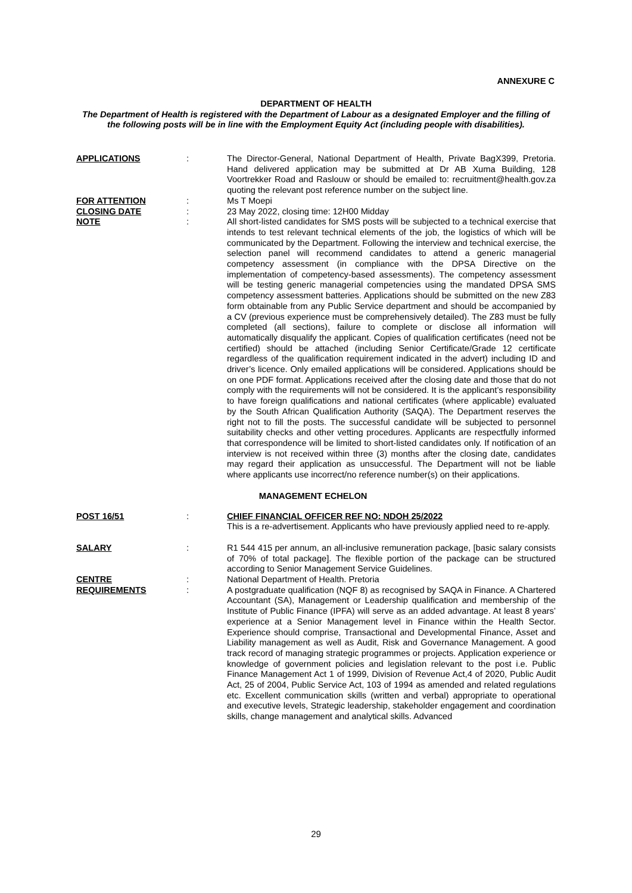ANNEXURE C
DEPARTMENT OF HEALTH
The Department of Health is registered with the Department of Labour as a designated Employer and the filling of the following posts will be in line with the Employment Equity Act (including people with disabilities).
APPLICATIONS : The Director-General, National Department of Health, Private BagX399, Pretoria. Hand delivered application may be submitted at Dr AB Xuma Building, 128 Voortrekker Road and Raslouw or should be emailed to: recruitment@health.gov.za quoting the relevant post reference number on the subject line.
FOR ATTENTION : Ms T Moepi
CLOSING DATE : 23 May 2022, closing time: 12H00 Midday
NOTE : All short-listed candidates for SMS posts will be subjected to a technical exercise that intends to test relevant technical elements of the job, the logistics of which will be communicated by the Department. Following the interview and technical exercise, the selection panel will recommend candidates to attend a generic managerial competency assessment (in compliance with the DPSA Directive on the implementation of competency-based assessments). The competency assessment will be testing generic managerial competencies using the mandated DPSA SMS competency assessment batteries. Applications should be submitted on the new Z83 form obtainable from any Public Service department and should be accompanied by a CV (previous experience must be comprehensively detailed). The Z83 must be fully completed (all sections), failure to complete or disclose all information will automatically disqualify the applicant. Copies of qualification certificates (need not be certified) should be attached (including Senior Certificate/Grade 12 certificate regardless of the qualification requirement indicated in the advert) including ID and driver’s licence. Only emailed applications will be considered. Applications should be on one PDF format. Applications received after the closing date and those that do not comply with the requirements will not be considered. It is the applicant’s responsibility to have foreign qualifications and national certificates (where applicable) evaluated by the South African Qualification Authority (SAQA). The Department reserves the right not to fill the posts. The successful candidate will be subjected to personnel suitability checks and other vetting procedures. Applicants are respectfully informed that correspondence will be limited to short-listed candidates only. If notification of an interview is not received within three (3) months after the closing date, candidates may regard their application as unsuccessful. The Department will not be liable where applicants use incorrect/no reference number(s) on their applications.
MANAGEMENT ECHELON
POST 16/51 : CHIEF FINANCIAL OFFICER REF NO: NDOH 25/2022
This is a re-advertisement. Applicants who have previously applied need to re-apply.
SALARY : R1 544 415 per annum, an all-inclusive remuneration package, [basic salary consists of 70% of total package]. The flexible portion of the package can be structured according to Senior Management Service Guidelines.
CENTRE : National Department of Health. Pretoria
REQUIREMENTS : A postgraduate qualification (NQF 8) as recognised by SAQA in Finance. A Chartered Accountant (SA), Management or Leadership qualification and membership of the Institute of Public Finance (IPFA) will serve as an added advantage. At least 8 years’ experience at a Senior Management level in Finance within the Health Sector. Experience should comprise, Transactional and Developmental Finance, Asset and Liability management as well as Audit, Risk and Governance Management. A good track record of managing strategic programmes or projects. Application experience or knowledge of government policies and legislation relevant to the post i.e. Public Finance Management Act 1 of 1999, Division of Revenue Act,4 of 2020, Public Audit Act, 25 of 2004, Public Service Act, 103 of 1994 as amended and related regulations etc. Excellent communication skills (written and verbal) appropriate to operational and executive levels, Strategic leadership, stakeholder engagement and coordination skills, change management and analytical skills. Advanced
29